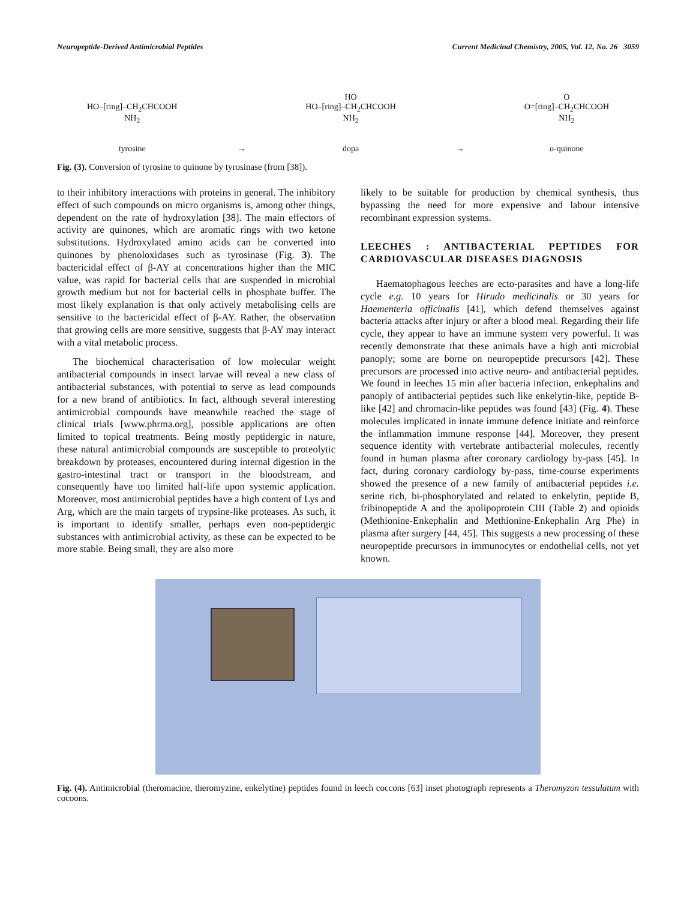Neuropeptide-Derived Antimicrobial Peptides Current Medicinal Chemistry, 2005, Vol. 12, No. 26 3059
HO–[ring]–CH<sub>2</sub>CHCOOH
NH<sub>2</sub>
tyrosine
→
HO
HO–[ring]–CH<sub>2</sub>CHCOOH
NH<sub>2</sub>
dopa
→
O
O=[ring]–CH<sub>2</sub>CHCOOH
NH<sub>2</sub>
o-quinone
Fig. (3). Conversion of tyrosine to quinone by tyrosinase (from [38]).
to their inhibitory interactions with proteins in general. The inhibitory effect of such compounds on micro organisms is, among other things, dependent on the rate of hydroxylation [38]. The main effectors of activity are quinones, which are aromatic rings with two ketone substitutions. Hydroxylated amino acids can be converted into quinones by phenoloxidases such as tyrosinase (Fig. 3). The bactericidal effect of β-AY at concentrations higher than the MIC value, was rapid for bacterial cells that are suspended in microbial growth medium but not for bacterial cells in phosphate buffer. The most likely explanation is that only actively metabolising cells are sensitive to the bactericidal effect of β-AY. Rather, the observation that growing cells are more sensitive, suggests that β-AY may interact with a vital metabolic process.
The biochemical characterisation of low molecular weight antibacterial compounds in insect larvae will reveal a new class of antibacterial substances, with potential to serve as lead compounds for a new brand of antibiotics. In fact, although several interesting antimicrobial compounds have meanwhile reached the stage of clinical trials [www.phrma.org], possible applications are often limited to topical treatments. Being mostly peptidergic in nature, these natural antimicrobial compounds are susceptible to proteolytic breakdown by proteases, encountered during internal digestion in the gastro-intestinal tract or transport in the bloodstream, and consequently have too limited half-life upon systemic application. Moreover, most antimicrobial peptides have a high content of Lys and Arg, which are the main targets of trypsine-like proteases. As such, it is important to identify smaller, perhaps even non-peptidergic substances with antimicrobial activity, as these can be expected to be more stable. Being small, they are also more
likely to be suitable for production by chemical synthesis, thus bypassing the need for more expensive and labour intensive recombinant expression systems.
LEECHES : ANTIBACTERIAL PEPTIDES FOR CARDIOVASCULAR DISEASES DIAGNOSIS
Haematophagous leeches are ecto-parasites and have a long-life cycle e.g. 10 years for Hirudo medicinalis or 30 years for Haementeria officinalis [41], which defend themselves against bacteria attacks after injury or after a blood meal. Regarding their life cycle, they appear to have an immune system very powerful. It was recently demonstrate that these animals have a high anti microbial panoply; some are borne on neuropeptide precursors [42]. These precursors are processed into active neuro- and antibacterial peptides. We found in leeches 15 min after bacteria infection, enkephalins and panoply of antibacterial peptides such like enkelytin-like, peptide B-like [42] and chromacin-like peptides was found [43] (Fig. 4). These molecules implicated in innate immune defence initiate and reinforce the inflammation immune response [44]. Moreover, they present sequence identity with vertebrate antibacterial molecules, recently found in human plasma after coronary cardiology by-pass [45]. In fact, during coronary cardiology by-pass, time-course experiments showed the presence of a new family of antibacterial peptides i.e. serine rich, bi-phosphorylated and related to enkelytin, peptide B, fribinopeptide A and the apolipoprotein CIII (Table 2) and opioids (Methionine-Enkephalin and Methionine-Enkephalin Arg Phe) in plasma after surgery [44, 45]. This suggests a new processing of these neuropeptide precursors in immunocytes or endothelial cells, not yet known.
Fig. (4). Antimicrobial (theromacine, theromyzine, enkelytine) peptides found in leech coccons [63] inset photograph represents a Theromyzon tessulatum with cocoons.